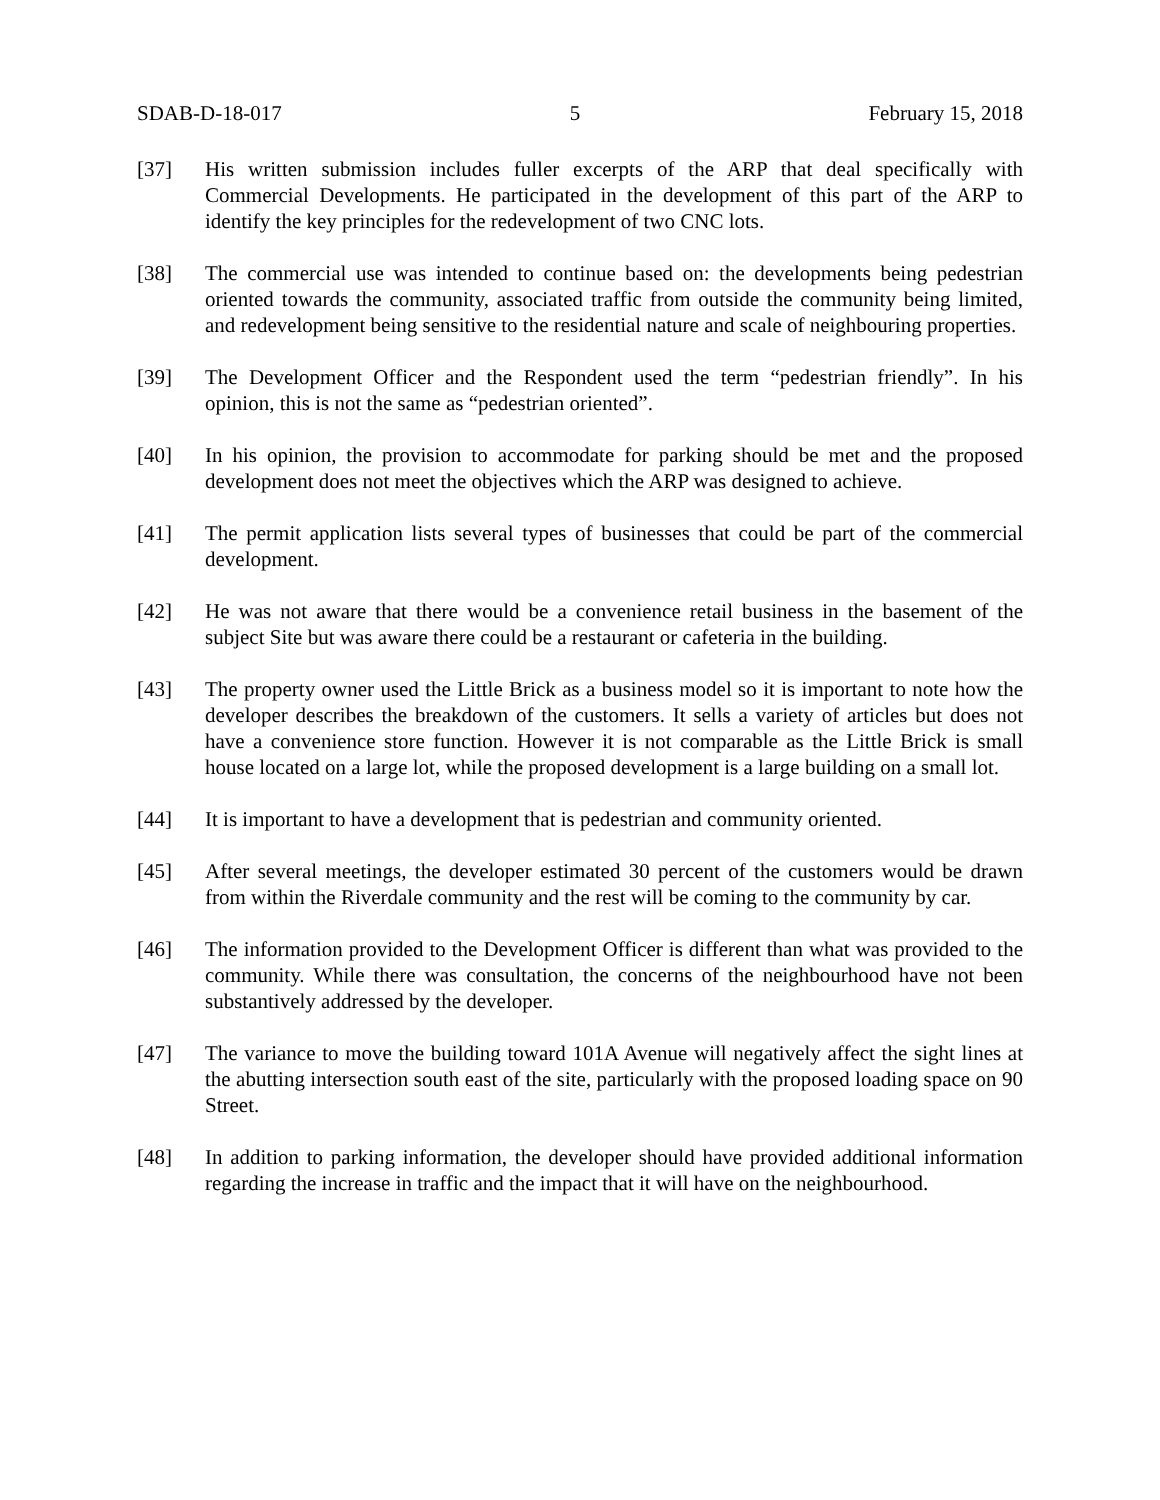SDAB-D-18-017 5 February 15, 2018
[37] His written submission includes fuller excerpts of the ARP that deal specifically with Commercial Developments. He participated in the development of this part of the ARP to identify the key principles for the redevelopment of two CNC lots.
[38] The commercial use was intended to continue based on: the developments being pedestrian oriented towards the community, associated traffic from outside the community being limited, and redevelopment being sensitive to the residential nature and scale of neighbouring properties.
[39] The Development Officer and the Respondent used the term “pedestrian friendly”. In his opinion, this is not the same as “pedestrian oriented”.
[40] In his opinion, the provision to accommodate for parking should be met and the proposed development does not meet the objectives which the ARP was designed to achieve.
[41] The permit application lists several types of businesses that could be part of the commercial development.
[42] He was not aware that there would be a convenience retail business in the basement of the subject Site but was aware there could be a restaurant or cafeteria in the building.
[43] The property owner used the Little Brick as a business model so it is important to note how the developer describes the breakdown of the customers. It sells a variety of articles but does not have a convenience store function. However it is not comparable as the Little Brick is small house located on a large lot, while the proposed development is a large building on a small lot.
[44] It is important to have a development that is pedestrian and community oriented.
[45] After several meetings, the developer estimated 30 percent of the customers would be drawn from within the Riverdale community and the rest will be coming to the community by car.
[46] The information provided to the Development Officer is different than what was provided to the community. While there was consultation, the concerns of the neighbourhood have not been substantively addressed by the developer.
[47] The variance to move the building toward 101A Avenue will negatively affect the sight lines at the abutting intersection south east of the site, particularly with the proposed loading space on 90 Street.
[48] In addition to parking information, the developer should have provided additional information regarding the increase in traffic and the impact that it will have on the neighbourhood.